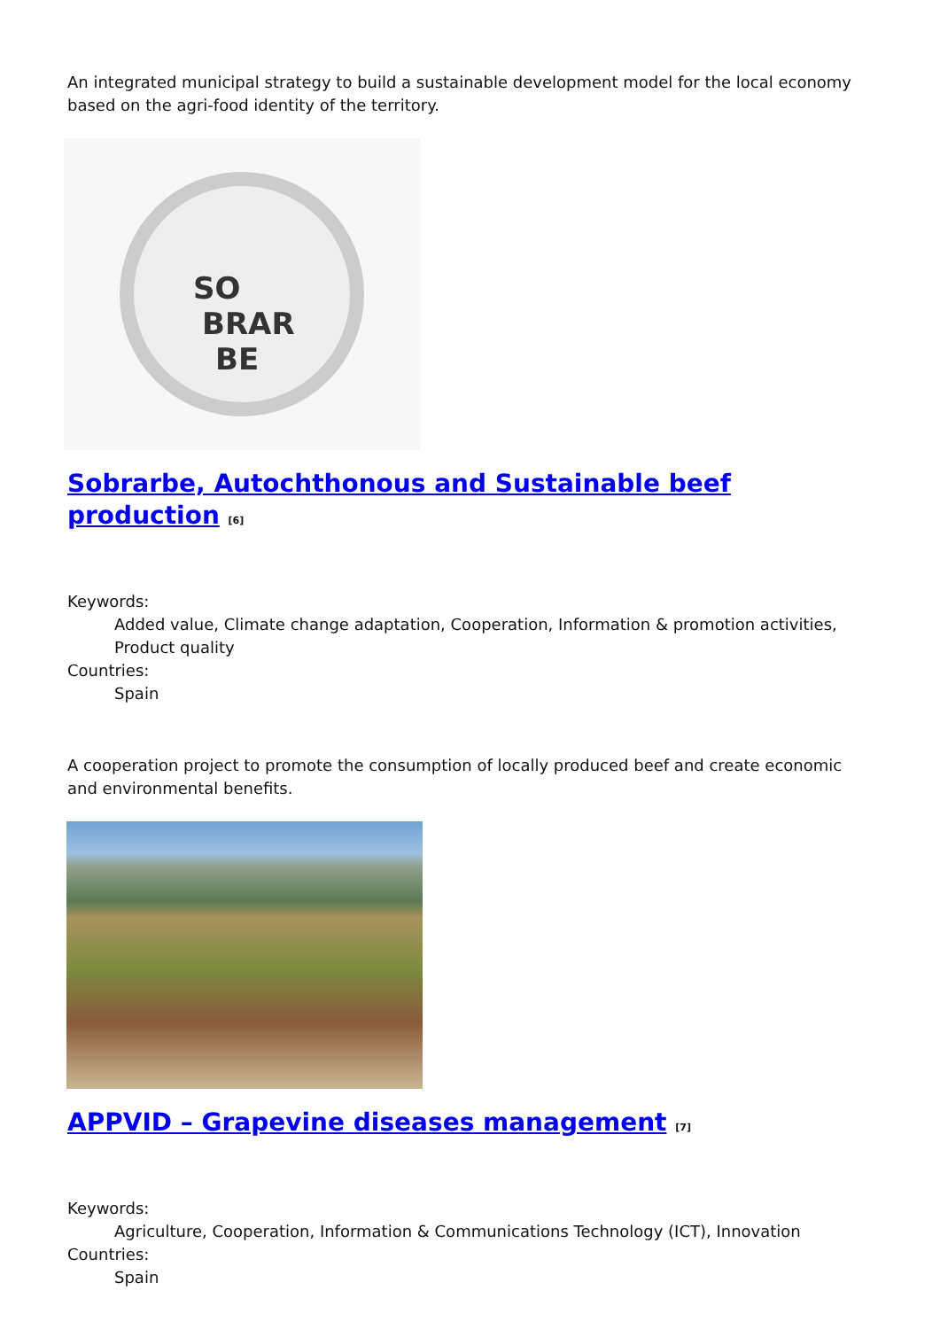An integrated municipal strategy to build a sustainable development model for the local economy based on the agri-food identity of the territory.
SO
BRAR
BE
Sobrarbe, Autochthonous and Sustainable beef production [6]
Keywords:
Added value, Climate change adaptation, Cooperation, Information & promotion activities, Product quality
Countries:
Spain
A cooperation project to promote the consumption of locally produced beef and create economic and environmental benefits.
APPVID – Grapevine diseases management [7]
Keywords:
Agriculture, Cooperation, Information & Communications Technology (ICT), Innovation
Countries:
Spain